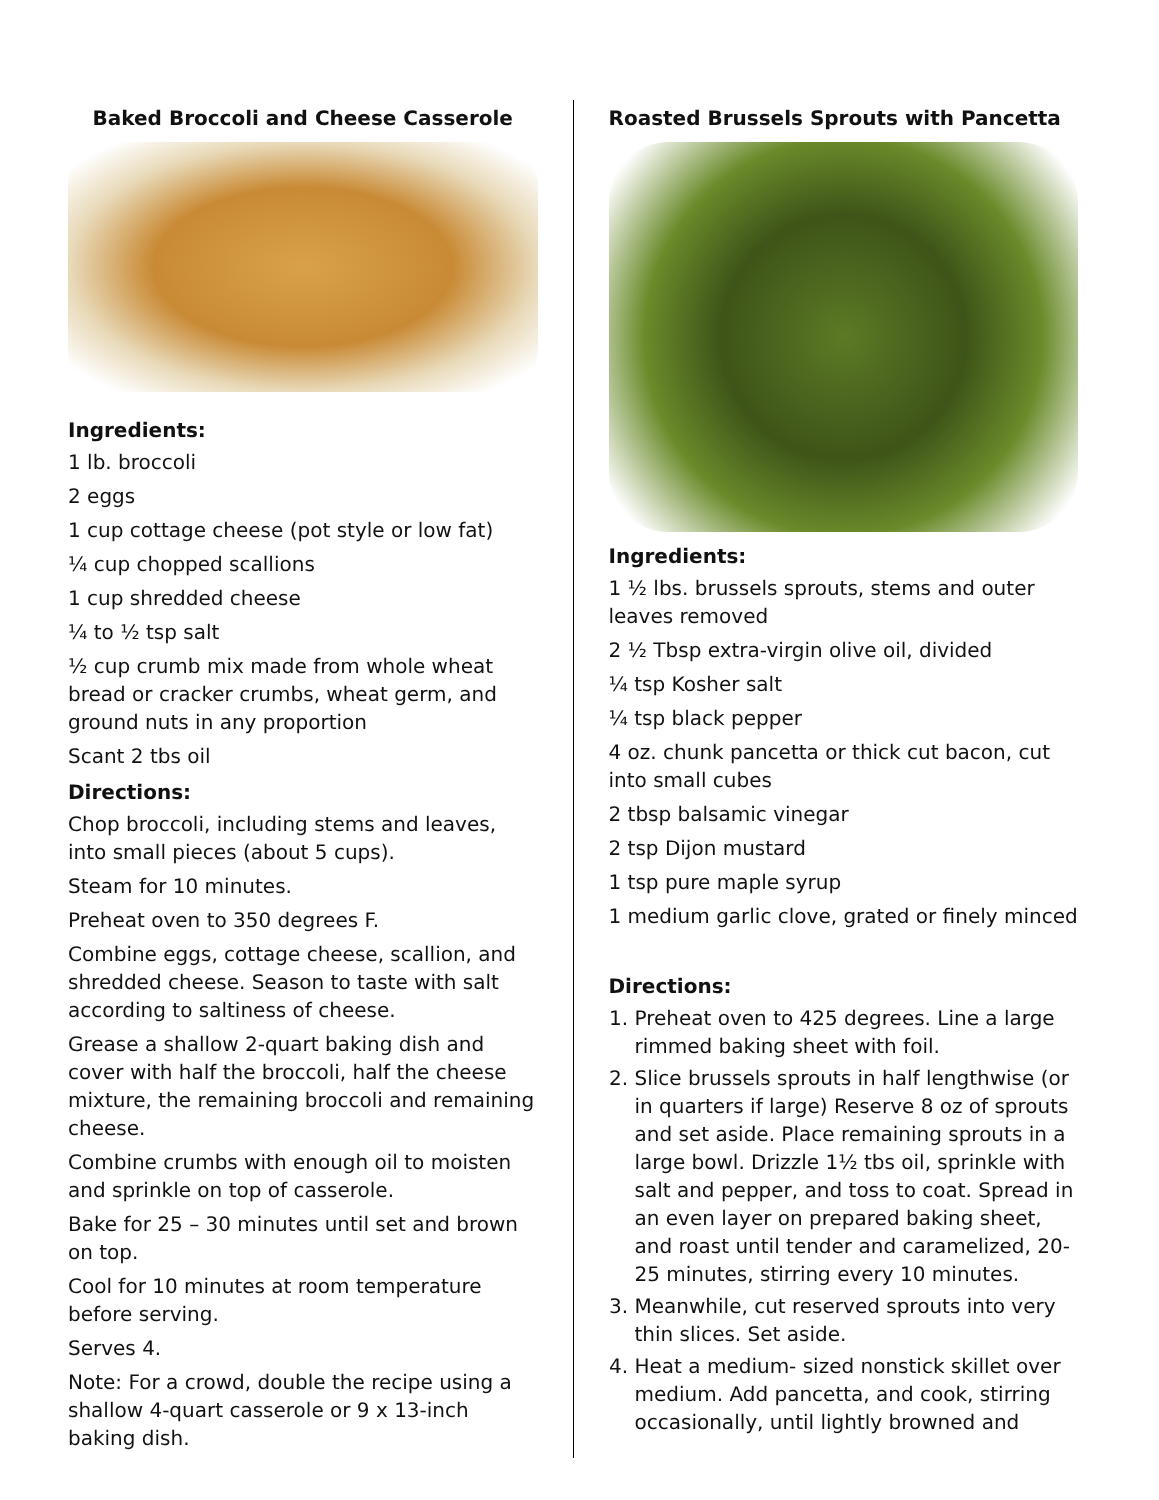Baked Broccoli and Cheese Casserole
Ingredients:
1 lb. broccoli
2 eggs
1 cup cottage cheese (pot style or low fat)
¼ cup chopped scallions
1 cup shredded cheese
¼ to ½ tsp salt
½ cup crumb mix made from whole wheat bread or cracker crumbs, wheat germ, and ground nuts in any proportion
Scant 2 tbs oil
Directions:
Chop broccoli, including stems and leaves, into small pieces (about 5 cups).
Steam for 10 minutes.
Preheat oven to 350 degrees F.
Combine eggs, cottage cheese, scallion, and shredded cheese. Season to taste with salt according to saltiness of cheese.
Grease a shallow 2-quart baking dish and cover with half the broccoli, half the cheese mixture, the remaining broccoli and remaining cheese.
Combine crumbs with enough oil to moisten and sprinkle on top of casserole.
Bake for 25 – 30 minutes until set and brown on top.
Cool for 10 minutes at room temperature before serving.
Serves 4.
Note: For a crowd, double the recipe using a shallow 4-quart casserole or 9 x 13-inch baking dish.
Roasted Brussels Sprouts with Pancetta
Ingredients:
1 ½ lbs. brussels sprouts, stems and outer leaves removed
2 ½ Tbsp extra-virgin olive oil, divided
¼ tsp Kosher salt
¼ tsp black pepper
4 oz. chunk pancetta or thick cut bacon, cut into small cubes
2 tbsp balsamic vinegar
2 tsp Dijon mustard
1 tsp pure maple syrup
1 medium garlic clove, grated or finely minced
Directions:
1. Preheat oven to 425 degrees. Line a large rimmed baking sheet with foil.
2. Slice brussels sprouts in half lengthwise (or in quarters if large) Reserve 8 oz of sprouts and set aside. Place remaining sprouts in a large bowl. Drizzle 1½ tbs oil, sprinkle with salt and pepper, and toss to coat. Spread in an even layer on prepared baking sheet, and roast until tender and caramelized, 20-25 minutes, stirring every 10 minutes.
3. Meanwhile, cut reserved sprouts into very thin slices. Set aside.
4. Heat a medium- sized nonstick skillet over medium. Add pancetta, and cook, stirring occasionally, until lightly browned and